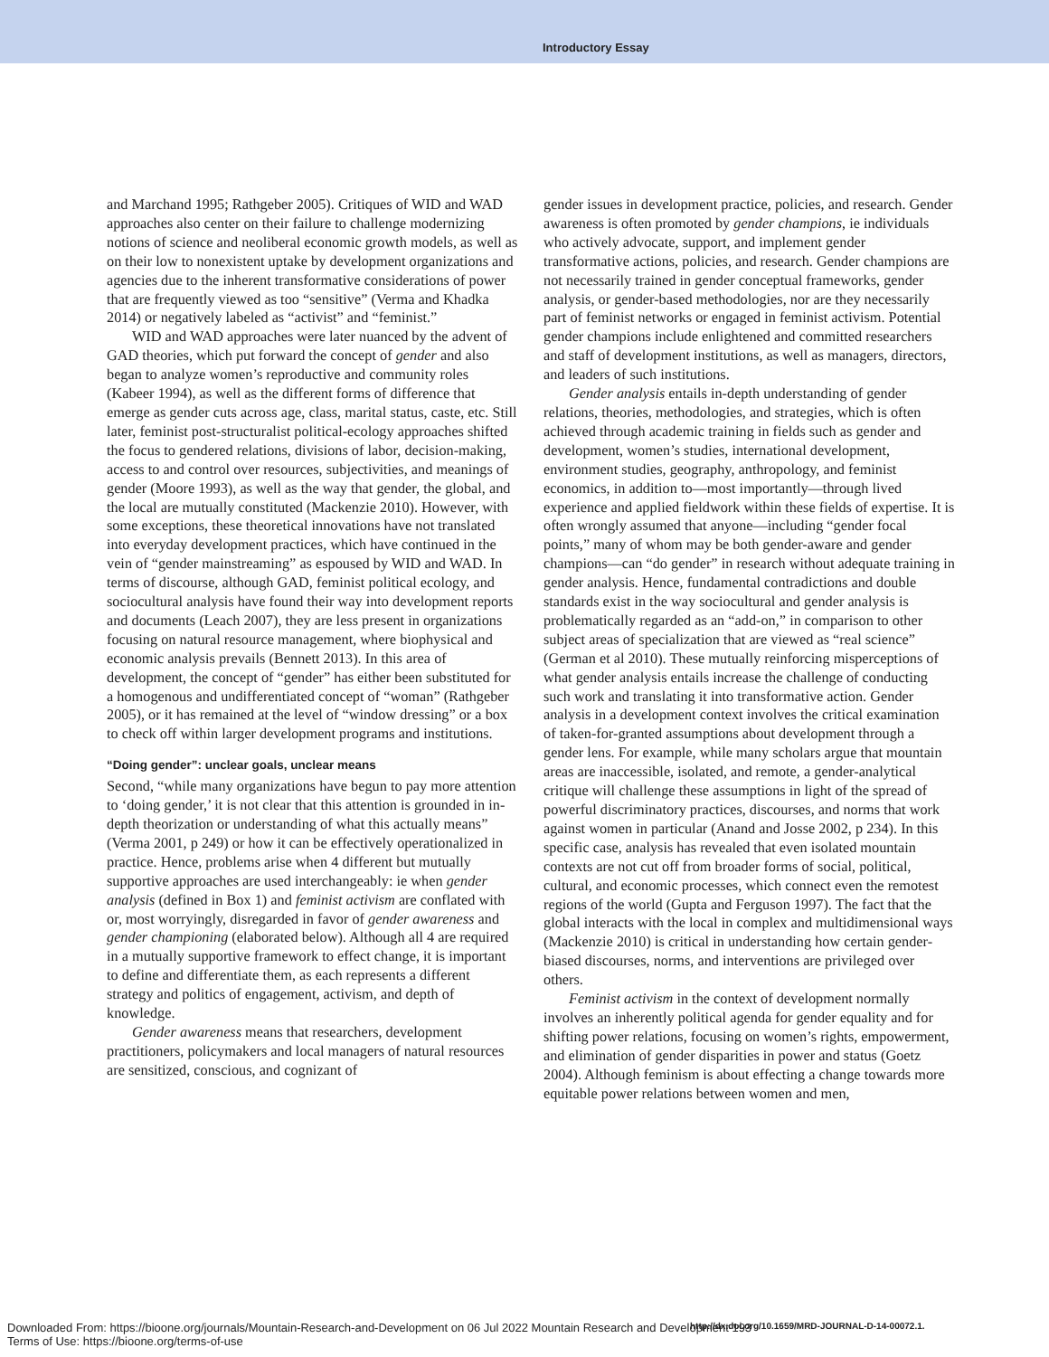Introductory Essay
and Marchand 1995; Rathgeber 2005). Critiques of WID and WAD approaches also center on their failure to challenge modernizing notions of science and neoliberal economic growth models, as well as on their low to nonexistent uptake by development organizations and agencies due to the inherent transformative considerations of power that are frequently viewed as too “sensitive” (Verma and Khadka 2014) or negatively labeled as “activist” and “feminist.”
WID and WAD approaches were later nuanced by the advent of GAD theories, which put forward the concept of gender and also began to analyze women’s reproductive and community roles (Kabeer 1994), as well as the different forms of difference that emerge as gender cuts across age, class, marital status, caste, etc. Still later, feminist post-structuralist political-ecology approaches shifted the focus to gendered relations, divisions of labor, decision-making, access to and control over resources, subjectivities, and meanings of gender (Moore 1993), as well as the way that gender, the global, and the local are mutually constituted (Mackenzie 2010). However, with some exceptions, these theoretical innovations have not translated into everyday development practices, which have continued in the vein of “gender mainstreaming” as espoused by WID and WAD. In terms of discourse, although GAD, feminist political ecology, and sociocultural analysis have found their way into development reports and documents (Leach 2007), they are less present in organizations focusing on natural resource management, where biophysical and economic analysis prevails (Bennett 2013). In this area of development, the concept of “gender” has either been substituted for a homogenous and undifferentiated concept of “woman” (Rathgeber 2005), or it has remained at the level of “window dressing” or a box to check off within larger development programs and institutions.
“Doing gender”: unclear goals, unclear means
Second, “while many organizations have begun to pay more attention to ‘doing gender,’ it is not clear that this attention is grounded in in-depth theorization or understanding of what this actually means” (Verma 2001, p 249) or how it can be effectively operationalized in practice. Hence, problems arise when 4 different but mutually supportive approaches are used interchangeably: ie when gender analysis (defined in Box 1) and feminist activism are conflated with or, most worryingly, disregarded in favor of gender awareness and gender championing (elaborated below). Although all 4 are required in a mutually supportive framework to effect change, it is important to define and differentiate them, as each represents a different strategy and politics of engagement, activism, and depth of knowledge.
Gender awareness means that researchers, development practitioners, policymakers and local managers of natural resources are sensitized, conscious, and cognizant of
gender issues in development practice, policies, and research. Gender awareness is often promoted by gender champions, ie individuals who actively advocate, support, and implement gender transformative actions, policies, and research. Gender champions are not necessarily trained in gender conceptual frameworks, gender analysis, or gender-based methodologies, nor are they necessarily part of feminist networks or engaged in feminist activism. Potential gender champions include enlightened and committed researchers and staff of development institutions, as well as managers, directors, and leaders of such institutions.
Gender analysis entails in-depth understanding of gender relations, theories, methodologies, and strategies, which is often achieved through academic training in fields such as gender and development, women’s studies, international development, environment studies, geography, anthropology, and feminist economics, in addition to—most importantly—through lived experience and applied fieldwork within these fields of expertise. It is often wrongly assumed that anyone—including “gender focal points,” many of whom may be both gender-aware and gender champions—can “do gender” in research without adequate training in gender analysis. Hence, fundamental contradictions and double standards exist in the way sociocultural and gender analysis is problematically regarded as an “add-on,” in comparison to other subject areas of specialization that are viewed as “real science” (German et al 2010). These mutually reinforcing misperceptions of what gender analysis entails increase the challenge of conducting such work and translating it into transformative action. Gender analysis in a development context involves the critical examination of taken-for-granted assumptions about development through a gender lens. For example, while many scholars argue that mountain areas are inaccessible, isolated, and remote, a gender-analytical critique will challenge these assumptions in light of the spread of powerful discriminatory practices, discourses, and norms that work against women in particular (Anand and Josse 2002, p 234). In this specific case, analysis has revealed that even isolated mountain contexts are not cut off from broader forms of social, political, cultural, and economic processes, which connect even the remotest regions of the world (Gupta and Ferguson 1997). The fact that the global interacts with the local in complex and multidimensional ways (Mackenzie 2010) is critical in understanding how certain gender-biased discourses, norms, and interventions are privileged over others.
Feminist activism in the context of development normally involves an inherently political agenda for gender equality and for shifting power relations, focusing on women’s rights, empowerment, and elimination of gender disparities in power and status (Goetz 2004). Although feminism is about effecting a change towards more equitable power relations between women and men,
Downloaded From: https://bioone.org/journals/Mountain-Research-and-Development on 06 Jul 2022 Mountain Research and Development 193
Terms of Use: https://bioone.org/terms-of-use
http://dx.doi.org/10.1659/MRD-JOURNAL-D-14-00072.1.